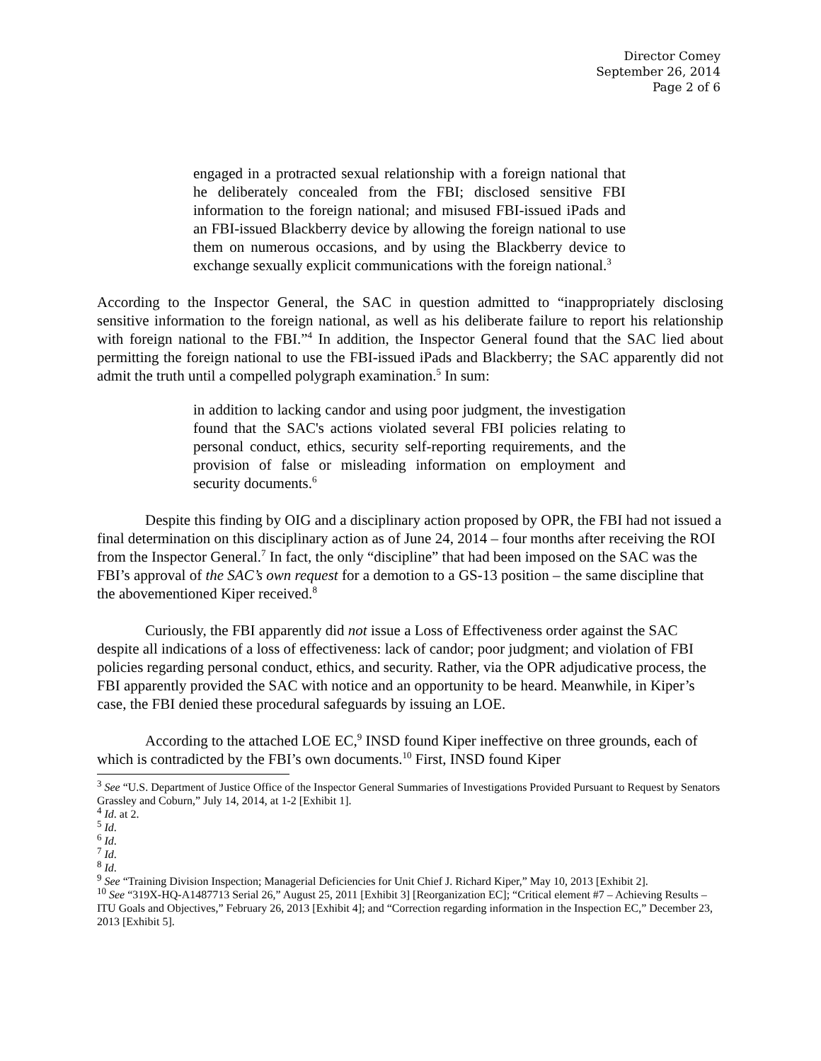Director Comey
September 26, 2014
Page 2 of 6
engaged in a protracted sexual relationship with a foreign national that he deliberately concealed from the FBI; disclosed sensitive FBI information to the foreign national; and misused FBI-issued iPads and an FBI-issued Blackberry device by allowing the foreign national to use them on numerous occasions, and by using the Blackberry device to exchange sexually explicit communications with the foreign national.<sup>3</sup>
According to the Inspector General, the SAC in question admitted to “inappropriately disclosing sensitive information to the foreign national, as well as his deliberate failure to report his relationship with foreign national to the FBI.”<sup>4</sup> In addition, the Inspector General found that the SAC lied about permitting the foreign national to use the FBI-issued iPads and Blackberry; the SAC apparently did not admit the truth until a compelled polygraph examination.<sup>5</sup> In sum:
in addition to lacking candor and using poor judgment, the investigation found that the SAC's actions violated several FBI policies relating to personal conduct, ethics, security self-reporting requirements, and the provision of false or misleading information on employment and security documents.<sup>6</sup>
Despite this finding by OIG and a disciplinary action proposed by OPR, the FBI had not issued a final determination on this disciplinary action as of June 24, 2014 – four months after receiving the ROI from the Inspector General.<sup>7</sup> In fact, the only “discipline” that had been imposed on the SAC was the FBI’s approval of the SAC’s own request for a demotion to a GS-13 position – the same discipline that the abovementioned Kiper received.<sup>8</sup>
Curiously, the FBI apparently did not issue a Loss of Effectiveness order against the SAC despite all indications of a loss of effectiveness: lack of candor; poor judgment; and violation of FBI policies regarding personal conduct, ethics, and security. Rather, via the OPR adjudicative process, the FBI apparently provided the SAC with notice and an opportunity to be heard. Meanwhile, in Kiper’s case, the FBI denied these procedural safeguards by issuing an LOE.
According to the attached LOE EC,<sup>9</sup> INSD found Kiper ineffective on three grounds, each of which is contradicted by the FBI’s own documents.<sup>10</sup> First, INSD found Kiper
<sup>3</sup> See “U.S. Department of Justice Office of the Inspector General Summaries of Investigations Provided Pursuant to Request by Senators Grassley and Coburn,” July 14, 2014, at 1-2 [Exhibit 1].
<sup>4</sup> Id. at 2.
<sup>5</sup> Id.
<sup>6</sup> Id.
<sup>7</sup> Id.
<sup>8</sup> Id.
<sup>9</sup> See “Training Division Inspection; Managerial Deficiencies for Unit Chief J. Richard Kiper,” May 10, 2013 [Exhibit 2].
<sup>10</sup> See “319X-HQ-A1487713 Serial 26,” August 25, 2011 [Exhibit 3] [Reorganization EC]; “Critical element #7 – Achieving Results – ITU Goals and Objectives,” February 26, 2013 [Exhibit 4]; and “Correction regarding information in the Inspection EC,” December 23, 2013 [Exhibit 5].